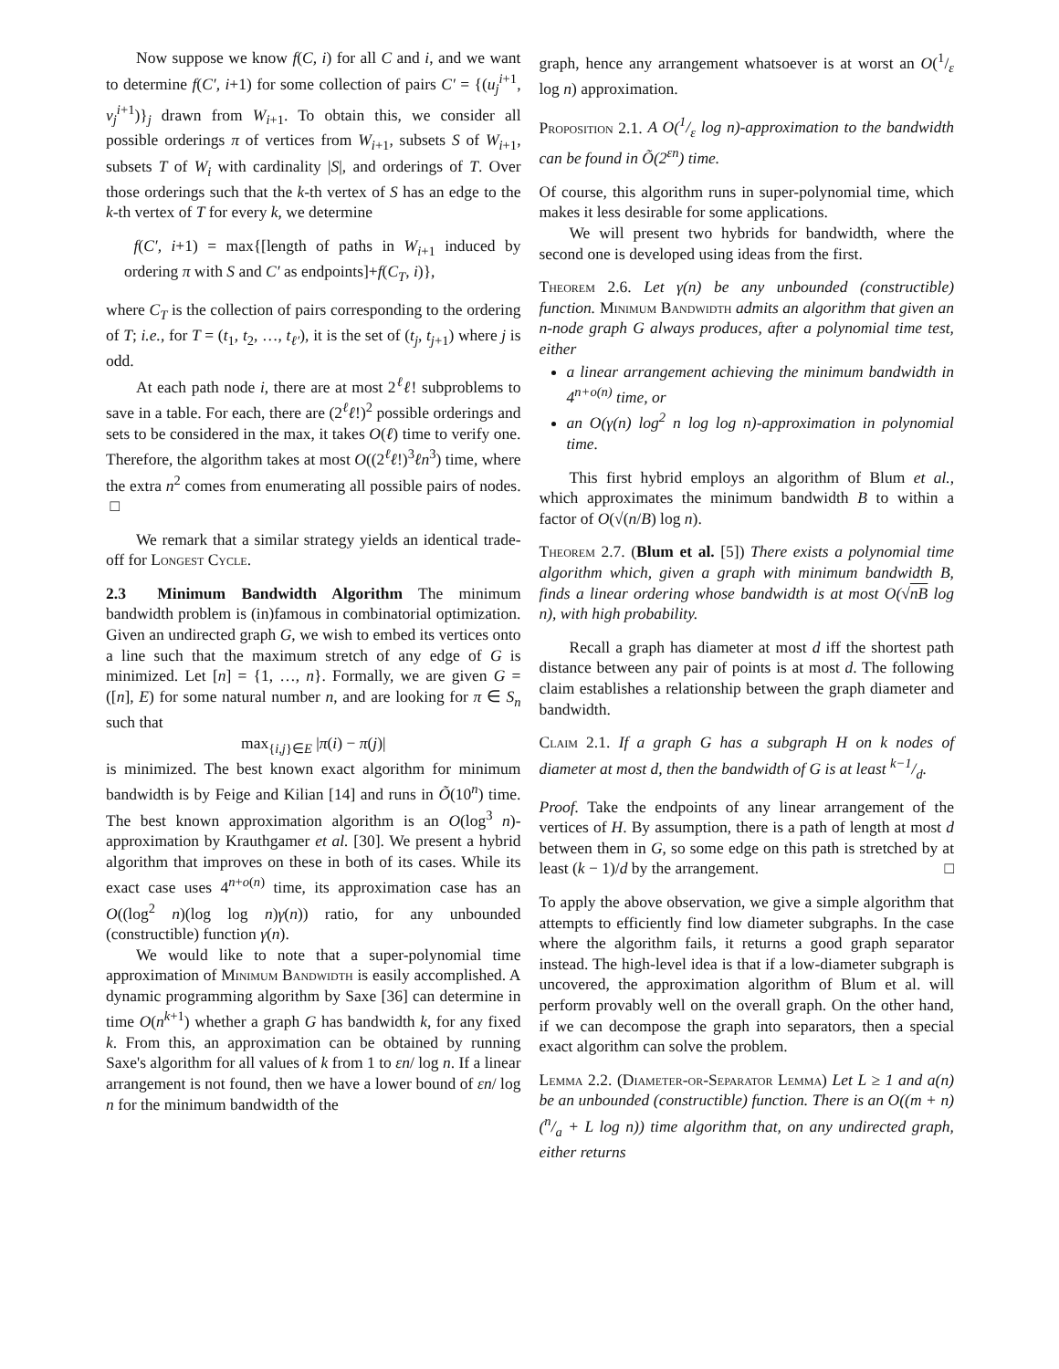Now suppose we know f(C, i) for all C and i, and we want to determine f(C′, i+1) for some collection of pairs C′ = {(u<sub>j</sub><sup>i+1</sup>, v<sub>j</sub><sup>i+1</sup>)}<sub>j</sub> drawn from W<sub>i+1</sub>. To obtain this, we consider all possible orderings π of vertices from W<sub>i+1</sub>, subsets S of W<sub>i+1</sub>, subsets T of W<sub>i</sub> with cardinality |S|, and orderings of T. Over those orderings such that the k-th vertex of S has an edge to the k-th vertex of T for every k, we determine
f(C′, i+1) = max{[length of paths in W<sub>i+1</sub> induced by ordering π with S and C′ as endpoints]+f(C<sub>T</sub>, i)},
where C<sub>T</sub> is the collection of pairs corresponding to the ordering of T; i.e., for T = (t<sub>1</sub>, t<sub>2</sub>, …, t<sub>ℓ′</sub>), it is the set of (t<sub>j</sub>, t<sub>j+1</sub>) where j is odd.
At each path node i, there are at most 2<sup>ℓ</sup>ℓ! subproblems to save in a table. For each, there are (2<sup>ℓ</sup>ℓ!)<sup>2</sup> possible orderings and sets to be considered in the max, it takes O(ℓ) time to verify one. Therefore, the algorithm takes at most O((2<sup>ℓ</sup>ℓ!)<sup>3</sup>ℓn<sup>3</sup>) time, where the extra n<sup>2</sup> comes from enumerating all possible pairs of nodes. □
We remark that a similar strategy yields an identical trade-off for Longest Cycle.
2.3 Minimum Bandwidth Algorithm The minimum bandwidth problem is (in)famous in combinatorial optimization. Given an undirected graph G, we wish to embed its vertices onto a line such that the maximum stretch of any edge of G is minimized. Let [n] = {1, …, n}. Formally, we are given G = ([n], E) for some natural number n, and are looking for π ∈ S<sub>n</sub> such that
max<sub>{i,j}∈E</sub> |π(i) − π(j)|
is minimized. The best known exact algorithm for minimum bandwidth is by Feige and Kilian [14] and runs in Õ(10<sup>n</sup>) time. The best known approximation algorithm is an O(log<sup>3</sup> n)-approximation by Krauthgamer et al. [30]. We present a hybrid algorithm that improves on these in both of its cases. While its exact case uses 4<sup>n+o(n)</sup> time, its approximation case has an O((log<sup>2</sup> n)(log log n)γ(n)) ratio, for any unbounded (constructible) function γ(n).
We would like to note that a super-polynomial time approximation of Minimum Bandwidth is easily accomplished. A dynamic programming algorithm by Saxe [36] can determine in time O(n<sup>k+1</sup>) whether a graph G has bandwidth k, for any fixed k. From this, an approximation can be obtained by running Saxe's algorithm for all values of k from 1 to εn/ log n. If a linear arrangement is not found, then we have a lower bound of εn/ log n for the minimum bandwidth of the
graph, hence any arrangement whatsoever is at worst an O(1/ε log n) approximation.
Proposition 2.1. A O(1/ε log n)-approximation to the bandwidth can be found in Õ(2<sup>εn</sup>) time.
Of course, this algorithm runs in super-polynomial time, which makes it less desirable for some applications.
We will present two hybrids for bandwidth, where the second one is developed using ideas from the first.
Theorem 2.6. Let γ(n) be any unbounded (constructible) function. Minimum Bandwidth admits an algorithm that given an n-node graph G always produces, after a polynomial time test, either
a linear arrangement achieving the minimum bandwidth in 4<sup>n+o(n)</sup> time, or
an O(γ(n) log<sup>2</sup> n log log n)-approximation in polynomial time.
This first hybrid employs an algorithm of Blum et al., which approximates the minimum bandwidth B to within a factor of O(√(n/B) log n).
Theorem 2.7. (Blum et al. [5]) There exists a polynomial time algorithm which, given a graph with minimum bandwidth B, finds a linear ordering whose bandwidth is at most O(√nB log n), with high probability.
Recall a graph has diameter at most d iff the shortest path distance between any pair of points is at most d. The following claim establishes a relationship between the graph diameter and bandwidth.
Claim 2.1. If a graph G has a subgraph H on k nodes of diameter at most d, then the bandwidth of G is at least k−1/d.
Proof. Take the endpoints of any linear arrangement of the vertices of H. By assumption, there is a path of length at most d between them in G, so some edge on this path is stretched by at least (k − 1)/d by the arrangement. □
To apply the above observation, we give a simple algorithm that attempts to efficiently find low diameter subgraphs. In the case where the algorithm fails, it returns a good graph separator instead. The high-level idea is that if a low-diameter subgraph is uncovered, the approximation algorithm of Blum et al. will perform provably well on the overall graph. On the other hand, if we can decompose the graph into separators, then a special exact algorithm can solve the problem.
Lemma 2.2. (Diameter-or-Separator Lemma) Let L ≥ 1 and a(n) be an unbounded (constructible) function. There is an O((m + n)(n/a + L log n)) time algorithm that, on any undirected graph, either returns